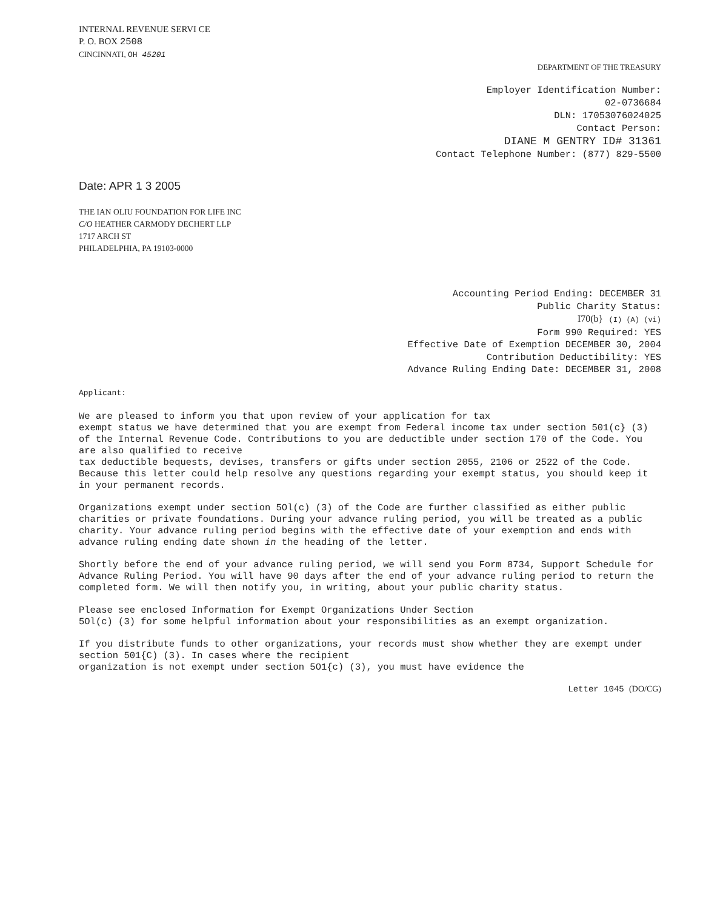INTERNAL REVENUE SERVI CE
P. O. BOX 2508
CINCINNATI, OH 45201
DEPARTMENT OF THE TREASURY
Employer Identification Number:
02-0736684
DLN: 17053076024025
Contact Person:
DIANE M GENTRY ID# 31361
Contact Telephone Number: (877) 829-5500
Date: APR 1 3 2005
THE IAN OLIU FOUNDATION FOR LIFE INC
C/O HEATHER CARMODY DECHERT LLP
1717 ARCH ST
PHILADELPHIA, PA 19103-0000
Accounting Period Ending: DECEMBER 31
Public Charity Status:
I70(b} (I) (A) (vi)
Form 990 Required: YES
Effective Date of Exemption DECEMBER 30, 2004
Contribution Deductibility: YES
Advance Ruling Ending Date: DECEMBER 31, 2008
Applicant:
We are pleased to inform you that upon review of your application for tax
exempt status we have determined that you are exempt from Federal income tax under section 501(c} (3) of the Internal Revenue Code. Contributions to you are deductible under section 170 of the Code. You are also qualified to receive
tax deductible bequests, devises, transfers or gifts under section 2055, 2106 or 2522 of the Code. Because this letter could help resolve any questions regarding your exempt status, you should keep it in your permanent records.
Organizations exempt under section 5Ol(c) (3) of the Code are further classified as either public charities or private foundations. During your advance ruling period, you will be treated as a public charity. Your advance ruling period begins with the effective date of your exemption and ends with advance ruling ending date shown in the heading of the letter.
Shortly before the end of your advance ruling period, we will send you Form 8734, Support Schedule for Advance Ruling Period. You will have 90 days after the end of your advance ruling period to return the completed form. We will then notify you, in writing, about your public charity status.
Please see enclosed Information for Exempt Organizations Under Section
5Ol(c) (3) for some helpful information about your responsibilities as an exempt organization.
If you distribute funds to other organizations, your records must show whether they are exempt under section 501{C) (3). In cases where the recipient
organization is not exempt under section 5O1{c) (3), you must have evidence the
Letter 1045 (DO/CG)